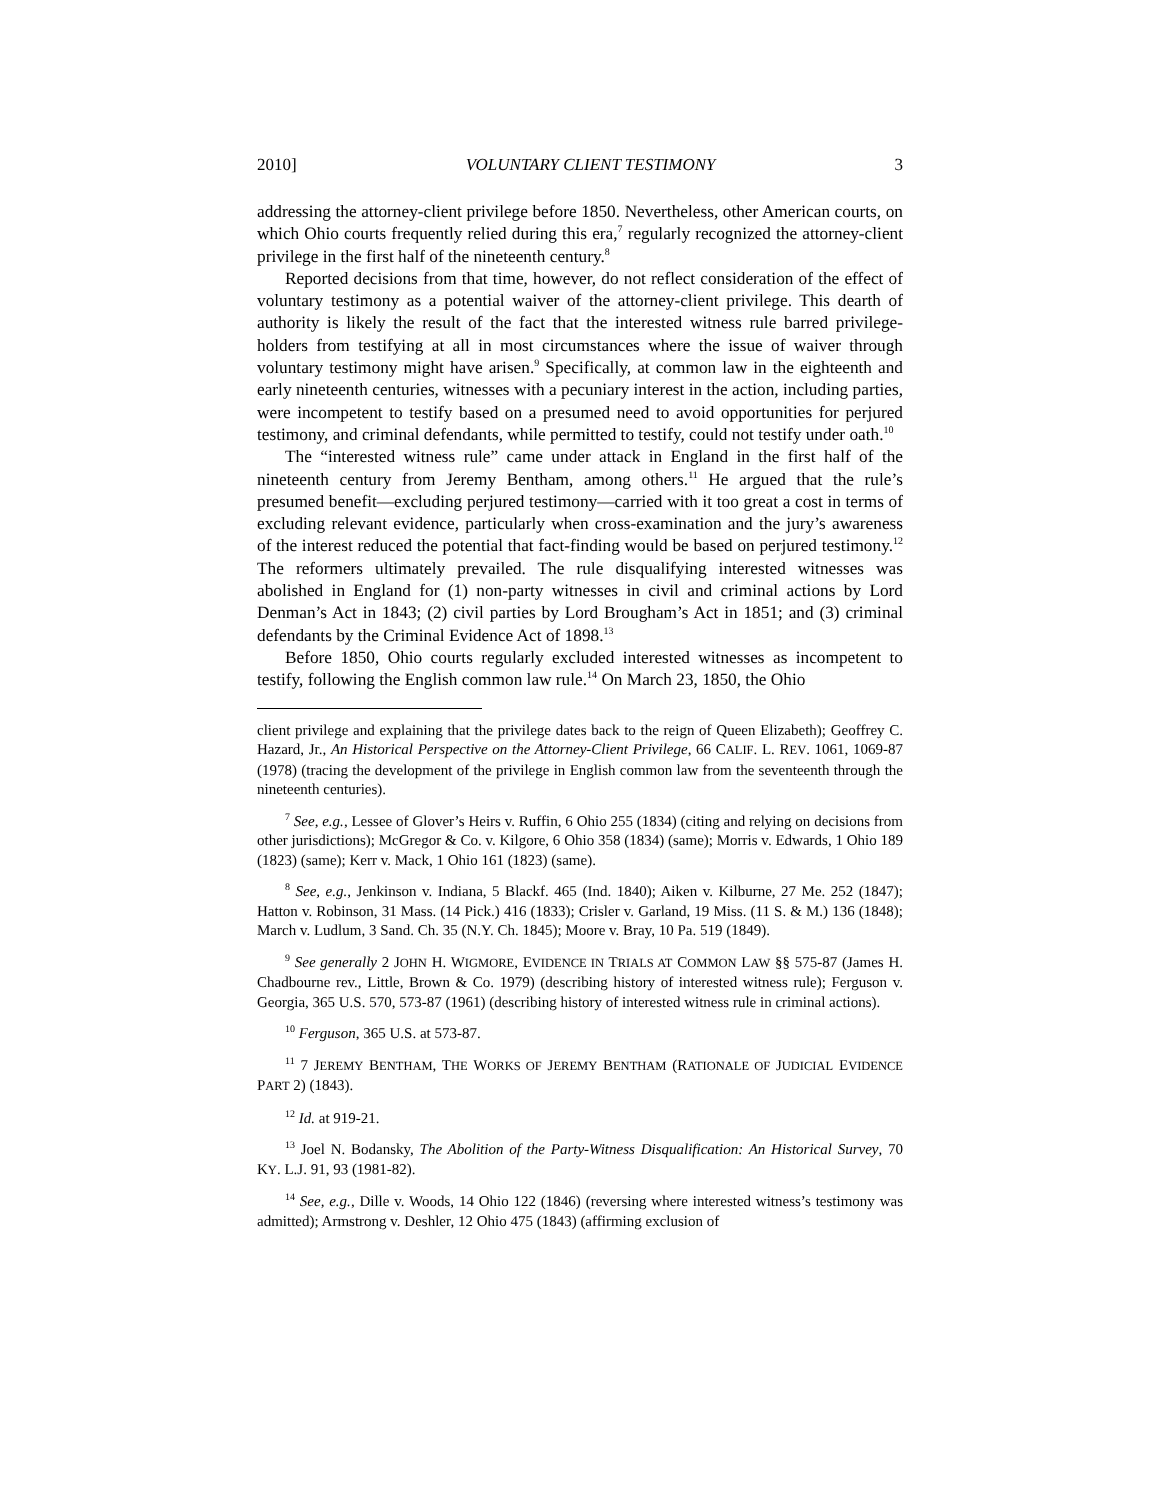2010] VOLUNTARY CLIENT TESTIMONY 3
addressing the attorney-client privilege before 1850. Nevertheless, other American courts, on which Ohio courts frequently relied during this era,<sup>7</sup> regularly recognized the attorney-client privilege in the first half of the nineteenth century.<sup>8</sup>
Reported decisions from that time, however, do not reflect consideration of the effect of voluntary testimony as a potential waiver of the attorney-client privilege. This dearth of authority is likely the result of the fact that the interested witness rule barred privilege-holders from testifying at all in most circumstances where the issue of waiver through voluntary testimony might have arisen.<sup>9</sup> Specifically, at common law in the eighteenth and early nineteenth centuries, witnesses with a pecuniary interest in the action, including parties, were incompetent to testify based on a presumed need to avoid opportunities for perjured testimony, and criminal defendants, while permitted to testify, could not testify under oath.<sup>10</sup>
The “interested witness rule” came under attack in England in the first half of the nineteenth century from Jeremy Bentham, among others.<sup>11</sup> He argued that the rule’s presumed benefit—excluding perjured testimony—carried with it too great a cost in terms of excluding relevant evidence, particularly when cross-examination and the jury’s awareness of the interest reduced the potential that fact-finding would be based on perjured testimony.<sup>12</sup> The reformers ultimately prevailed. The rule disqualifying interested witnesses was abolished in England for (1) non-party witnesses in civil and criminal actions by Lord Denman’s Act in 1843; (2) civil parties by Lord Brougham’s Act in 1851; and (3) criminal defendants by the Criminal Evidence Act of 1898.<sup>13</sup>
Before 1850, Ohio courts regularly excluded interested witnesses as incompetent to testify, following the English common law rule.<sup>14</sup> On March 23, 1850, the Ohio
client privilege and explaining that the privilege dates back to the reign of Queen Elizabeth); Geoffrey C. Hazard, Jr., An Historical Perspective on the Attorney-Client Privilege, 66 CALIF. L. REV. 1061, 1069-87 (1978) (tracing the development of the privilege in English common law from the seventeenth through the nineteenth centuries).
<sup>7</sup> See, e.g., Lessee of Glover’s Heirs v. Ruffin, 6 Ohio 255 (1834) (citing and relying on decisions from other jurisdictions); McGregor & Co. v. Kilgore, 6 Ohio 358 (1834) (same); Morris v. Edwards, 1 Ohio 189 (1823) (same); Kerr v. Mack, 1 Ohio 161 (1823) (same).
<sup>8</sup> See, e.g., Jenkinson v. Indiana, 5 Blackf. 465 (Ind. 1840); Aiken v. Kilburne, 27 Me. 252 (1847); Hatton v. Robinson, 31 Mass. (14 Pick.) 416 (1833); Crisler v. Garland, 19 Miss. (11 S. & M.) 136 (1848); March v. Ludlum, 3 Sand. Ch. 35 (N.Y. Ch. 1845); Moore v. Bray, 10 Pa. 519 (1849).
<sup>9</sup> See generally 2 JOHN H. WIGMORE, EVIDENCE IN TRIALS AT COMMON LAW §§ 575-87 (James H. Chadbourne rev., Little, Brown & Co. 1979) (describing history of interested witness rule); Ferguson v. Georgia, 365 U.S. 570, 573-87 (1961) (describing history of interested witness rule in criminal actions).
<sup>10</sup> Ferguson, 365 U.S. at 573-87.
<sup>11</sup> 7 JEREMY BENTHAM, THE WORKS OF JEREMY BENTHAM (RATIONALE OF JUDICIAL EVIDENCE PART 2) (1843).
<sup>12</sup> Id. at 919-21.
<sup>13</sup> Joel N. Bodansky, The Abolition of the Party-Witness Disqualification: An Historical Survey, 70 KY. L.J. 91, 93 (1981-82).
<sup>14</sup> See, e.g., Dille v. Woods, 14 Ohio 122 (1846) (reversing where interested witness’s testimony was admitted); Armstrong v. Deshler, 12 Ohio 475 (1843) (affirming exclusion of